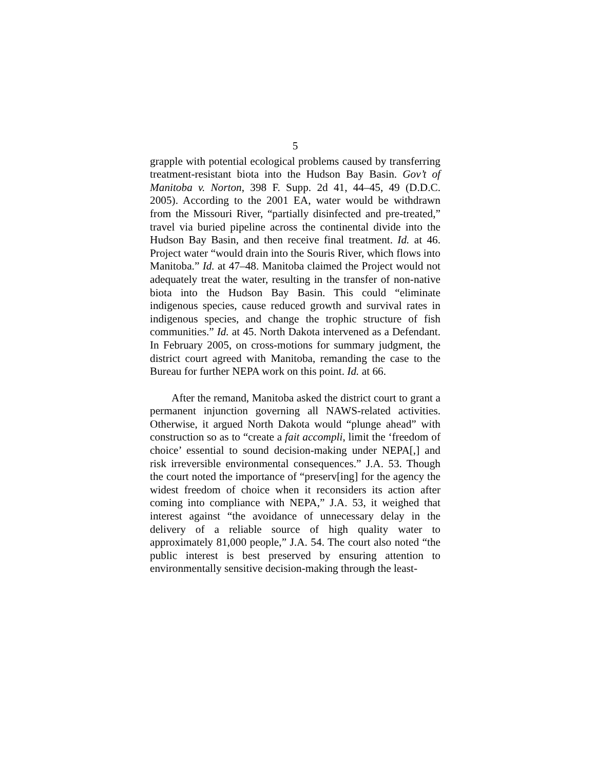5
grapple with potential ecological problems caused by transferring treatment-resistant biota into the Hudson Bay Basin. Gov’t of Manitoba v. Norton, 398 F. Supp. 2d 41, 44–45, 49 (D.D.C. 2005). According to the 2001 EA, water would be withdrawn from the Missouri River, “partially disinfected and pre-treated,” travel via buried pipeline across the continental divide into the Hudson Bay Basin, and then receive final treatment. Id. at 46. Project water “would drain into the Souris River, which flows into Manitoba.” Id. at 47–48. Manitoba claimed the Project would not adequately treat the water, resulting in the transfer of non-native biota into the Hudson Bay Basin. This could “eliminate indigenous species, cause reduced growth and survival rates in indigenous species, and change the trophic structure of fish communities.” Id. at 45. North Dakota intervened as a Defendant. In February 2005, on cross-motions for summary judgment, the district court agreed with Manitoba, remanding the case to the Bureau for further NEPA work on this point. Id. at 66.
After the remand, Manitoba asked the district court to grant a permanent injunction governing all NAWS-related activities. Otherwise, it argued North Dakota would “plunge ahead” with construction so as to “create a fait accompli, limit the ‘freedom of choice’ essential to sound decision-making under NEPA[,] and risk irreversible environmental consequences.” J.A. 53. Though the court noted the importance of “preserv[ing] for the agency the widest freedom of choice when it reconsiders its action after coming into compliance with NEPA,” J.A. 53, it weighed that interest against “the avoidance of unnecessary delay in the delivery of a reliable source of high quality water to approximately 81,000 people,” J.A. 54. The court also noted “the public interest is best preserved by ensuring attention to environmentally sensitive decision-making through the least-